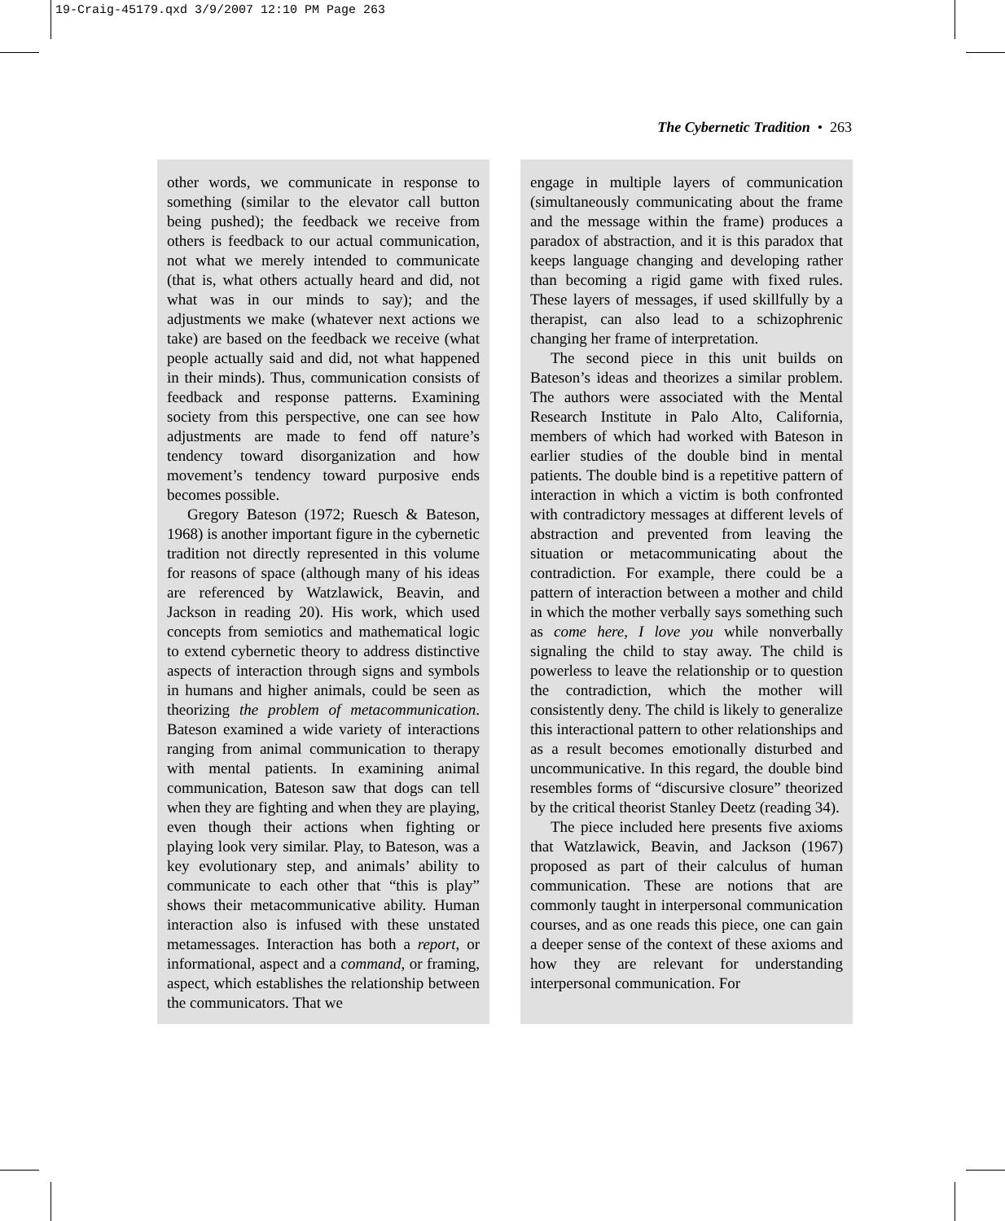19-Craig-45179.qxd 3/9/2007 12:10 PM Page 263
The Cybernetic Tradition • 263
other words, we communicate in response to something (similar to the elevator call button being pushed); the feedback we receive from others is feedback to our actual communication, not what we merely intended to communicate (that is, what others actually heard and did, not what was in our minds to say); and the adjustments we make (whatever next actions we take) are based on the feedback we receive (what people actually said and did, not what happened in their minds). Thus, communication consists of feedback and response patterns. Examining society from this perspective, one can see how adjustments are made to fend off nature’s tendency toward disorganization and how movement’s tendency toward purposive ends becomes possible.
Gregory Bateson (1972; Ruesch & Bateson, 1968) is another important figure in the cybernetic tradition not directly represented in this volume for reasons of space (although many of his ideas are referenced by Watzlawick, Beavin, and Jackson in reading 20). His work, which used concepts from semiotics and mathematical logic to extend cybernetic theory to address distinctive aspects of interaction through signs and symbols in humans and higher animals, could be seen as theorizing the problem of metacommunication. Bateson examined a wide variety of interactions ranging from animal communication to therapy with mental patients. In examining animal communication, Bateson saw that dogs can tell when they are fighting and when they are playing, even though their actions when fighting or playing look very similar. Play, to Bateson, was a key evolutionary step, and animals’ ability to communicate to each other that “this is play” shows their metacommunicative ability. Human interaction also is infused with these unstated metamessages. Interaction has both a report, or informational, aspect and a command, or framing, aspect, which establishes the relationship between the communicators. That we
engage in multiple layers of communication (simultaneously communicating about the frame and the message within the frame) produces a paradox of abstraction, and it is this paradox that keeps language changing and developing rather than becoming a rigid game with fixed rules. These layers of messages, if used skillfully by a therapist, can also lead to a schizophrenic changing her frame of interpretation.
The second piece in this unit builds on Bateson’s ideas and theorizes a similar problem. The authors were associated with the Mental Research Institute in Palo Alto, California, members of which had worked with Bateson in earlier studies of the double bind in mental patients. The double bind is a repetitive pattern of interaction in which a victim is both confronted with contradictory messages at different levels of abstraction and prevented from leaving the situation or metacommunicating about the contradiction. For example, there could be a pattern of interaction between a mother and child in which the mother verbally says something such as come here, I love you while nonverbally signaling the child to stay away. The child is powerless to leave the relationship or to question the contradiction, which the mother will consistently deny. The child is likely to generalize this interactional pattern to other relationships and as a result becomes emotionally disturbed and uncommunicative. In this regard, the double bind resembles forms of “discursive closure” theorized by the critical theorist Stanley Deetz (reading 34).
The piece included here presents five axioms that Watzlawick, Beavin, and Jackson (1967) proposed as part of their calculus of human communication. These are notions that are commonly taught in interpersonal communication courses, and as one reads this piece, one can gain a deeper sense of the context of these axioms and how they are relevant for understanding interpersonal communication. For